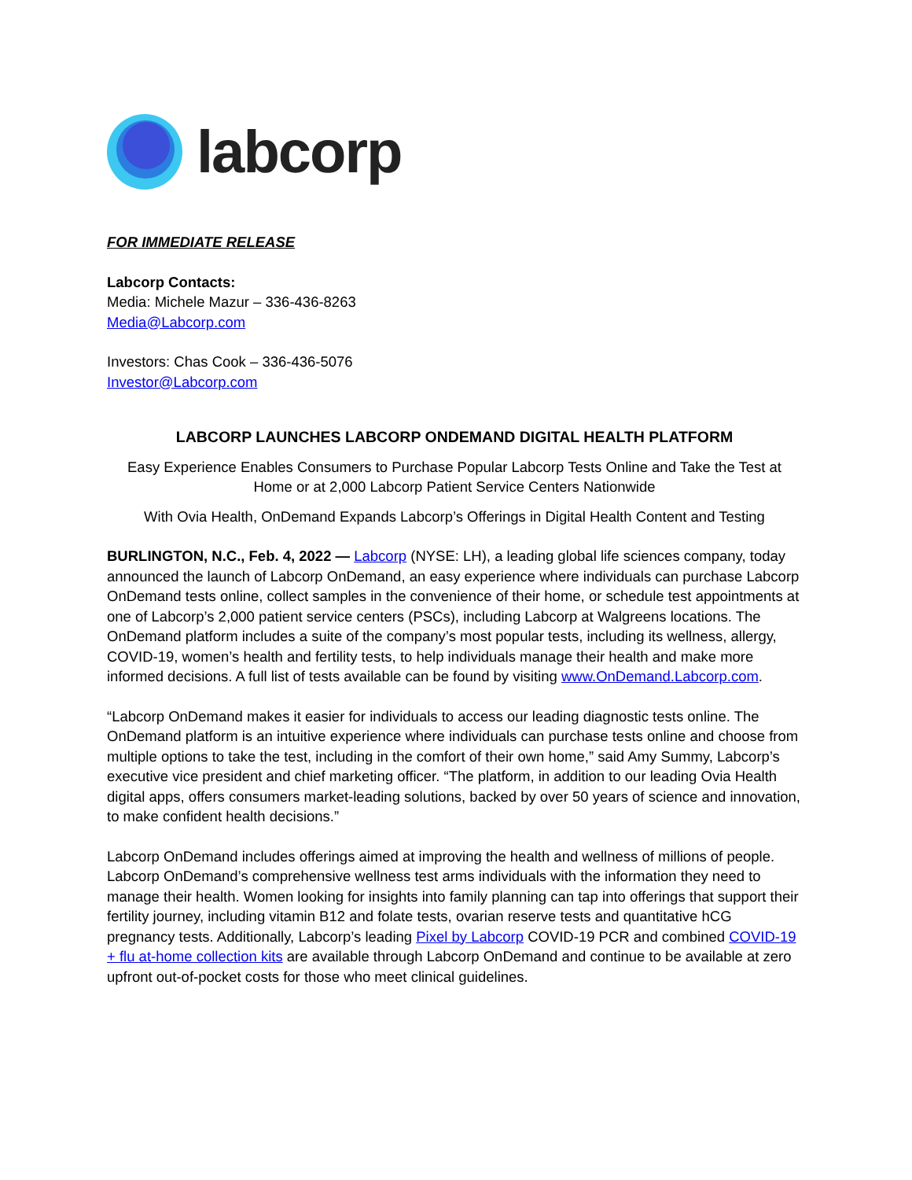labcorp
FOR IMMEDIATE RELEASE
Labcorp Contacts:
Media: Michele Mazur – 336-436-8263
Media@Labcorp.com
Investors: Chas Cook – 336-436-5076
Investor@Labcorp.com
LABCORP LAUNCHES LABCORP ONDEMAND DIGITAL HEALTH PLATFORM
Easy Experience Enables Consumers to Purchase Popular Labcorp Tests Online and Take the Test at Home or at 2,000 Labcorp Patient Service Centers Nationwide
With Ovia Health, OnDemand Expands Labcorp’s Offerings in Digital Health Content and Testing
BURLINGTON, N.C., Feb. 4, 2022 — Labcorp (NYSE: LH), a leading global life sciences company, today announced the launch of Labcorp OnDemand, an easy experience where individuals can purchase Labcorp OnDemand tests online, collect samples in the convenience of their home, or schedule test appointments at one of Labcorp’s 2,000 patient service centers (PSCs), including Labcorp at Walgreens locations. The OnDemand platform includes a suite of the company’s most popular tests, including its wellness, allergy, COVID-19, women’s health and fertility tests, to help individuals manage their health and make more informed decisions. A full list of tests available can be found by visiting www.OnDemand.Labcorp.com.
“Labcorp OnDemand makes it easier for individuals to access our leading diagnostic tests online. The OnDemand platform is an intuitive experience where individuals can purchase tests online and choose from multiple options to take the test, including in the comfort of their own home,” said Amy Summy, Labcorp’s executive vice president and chief marketing officer. “The platform, in addition to our leading Ovia Health digital apps, offers consumers market-leading solutions, backed by over 50 years of science and innovation, to make confident health decisions.”
Labcorp OnDemand includes offerings aimed at improving the health and wellness of millions of people. Labcorp OnDemand’s comprehensive wellness test arms individuals with the information they need to manage their health. Women looking for insights into family planning can tap into offerings that support their fertility journey, including vitamin B12 and folate tests, ovarian reserve tests and quantitative hCG pregnancy tests. Additionally, Labcorp’s leading Pixel by Labcorp COVID-19 PCR and combined COVID-19 + flu at-home collection kits are available through Labcorp OnDemand and continue to be available at zero upfront out-of-pocket costs for those who meet clinical guidelines.